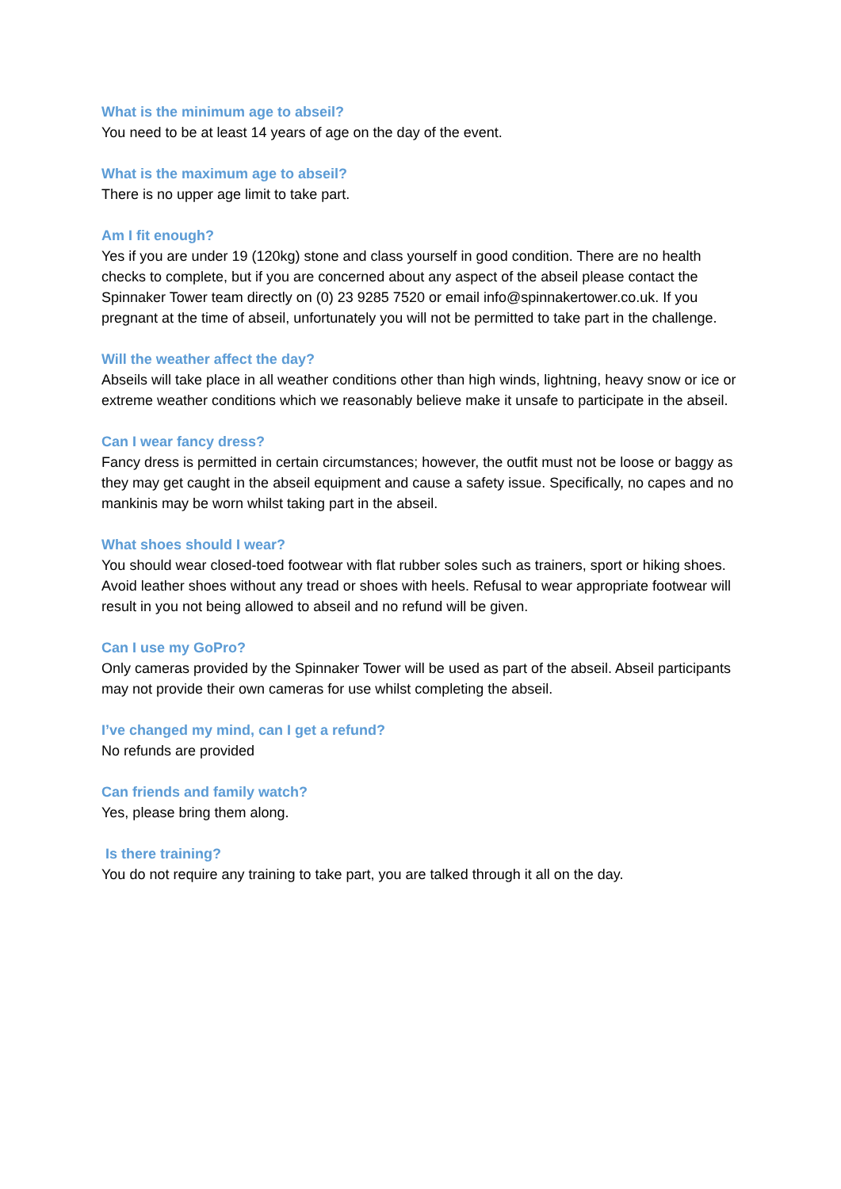What is the minimum age to abseil?
You need to be at least 14 years of age on the day of the event.
What is the maximum age to abseil?
There is no upper age limit to take part.
Am I fit enough?
Yes if you are under 19 (120kg) stone and class yourself in good condition. There are no health checks to complete, but if you are concerned about any aspect of the abseil please contact the Spinnaker Tower team directly on (0) 23 9285 7520 or email info@spinnakertower.co.uk. If you pregnant at the time of abseil, unfortunately you will not be permitted to take part in the challenge.
Will the weather affect the day?
Abseils will take place in all weather conditions other than high winds, lightning, heavy snow or ice or extreme weather conditions which we reasonably believe make it unsafe to participate in the abseil.
Can I wear fancy dress?
Fancy dress is permitted in certain circumstances; however, the outfit must not be loose or baggy as they may get caught in the abseil equipment and cause a safety issue. Specifically, no capes and no mankinis may be worn whilst taking part in the abseil.
What shoes should I wear?
You should wear closed-toed footwear with flat rubber soles such as trainers, sport or hiking shoes. Avoid leather shoes without any tread or shoes with heels. Refusal to wear appropriate footwear will result in you not being allowed to abseil and no refund will be given.
Can I use my GoPro?
Only cameras provided by the Spinnaker Tower will be used as part of the abseil. Abseil participants may not provide their own cameras for use whilst completing the abseil.
I’ve changed my mind, can I get a refund?
No refunds are provided
Can friends and family watch?
Yes, please bring them along.
Is there training?
You do not require any training to take part, you are talked through it all on the day.